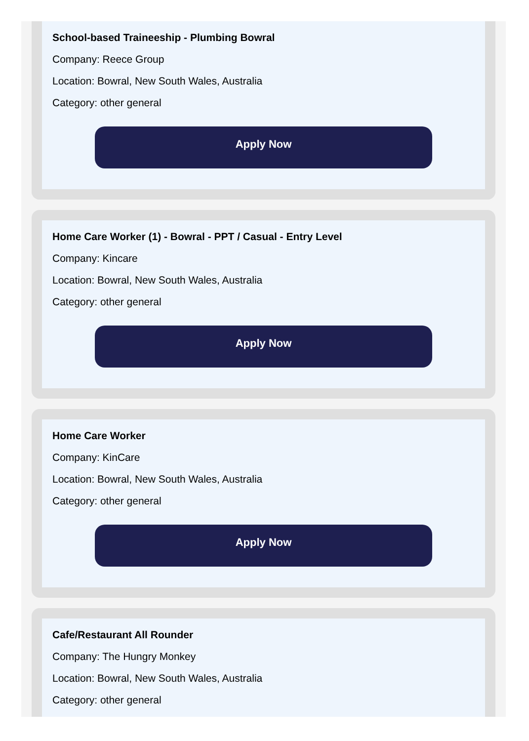School-based Traineeship - Plumbing Bowral
Company: Reece Group
Location: Bowral, New South Wales, Australia
Category: other general
Apply Now
Home Care Worker (1) - Bowral - PPT / Casual - Entry Level
Company: Kincare
Location: Bowral, New South Wales, Australia
Category: other general
Apply Now
Home Care Worker
Company: KinCare
Location: Bowral, New South Wales, Australia
Category: other general
Apply Now
Cafe/Restaurant All Rounder
Company: The Hungry Monkey
Location: Bowral, New South Wales, Australia
Category: other general